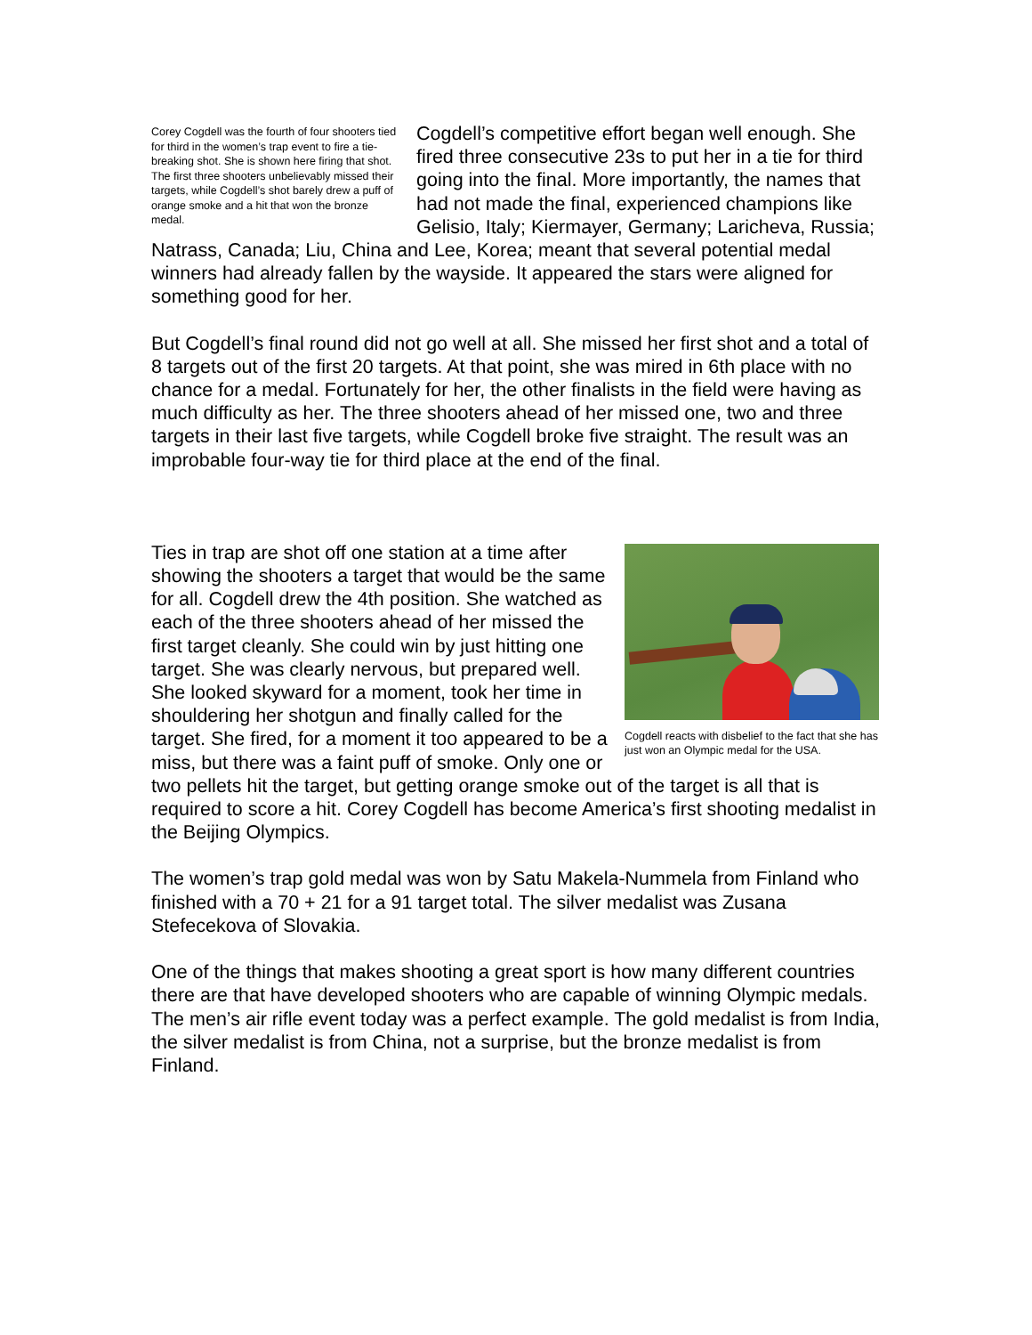Corey Cogdell was the fourth of four shooters tied for third in the women’s trap event to fire a tie-breaking shot. She is shown here firing that shot. The first three shooters unbelievably missed their targets, while Cogdell’s shot barely drew a puff of orange smoke and a hit that won the bronze medal.
Cogdell’s competitive effort began well enough. She fired three consecutive 23s to put her in a tie for third going into the final. More importantly, the names that had not made the final, experienced champions like Gelisio, Italy; Kiermayer, Germany; Laricheva, Russia; Natrass, Canada; Liu, China and Lee, Korea; meant that several potential medal winners had already fallen by the wayside. It appeared the stars were aligned for something good for her.
But Cogdell’s final round did not go well at all. She missed her first shot and a total of 8 targets out of the first 20 targets. At that point, she was mired in 6th place with no chance for a medal. Fortunately for her, the other finalists in the field were having as much difficulty as her. The three shooters ahead of her missed one, two and three targets in their last five targets, while Cogdell broke five straight. The result was an improbable four-way tie for third place at the end of the final.
Cogdell reacts with disbelief to the fact that she has just won an Olympic medal for the USA.
Ties in trap are shot off one station at a time after showing the shooters a target that would be the same for all. Cogdell drew the 4th position. She watched as each of the three shooters ahead of her missed the first target cleanly. She could win by just hitting one target. She was clearly nervous, but prepared well. She looked skyward for a moment, took her time in shouldering her shotgun and finally called for the target. She fired, for a moment it too appeared to be a miss, but there was a faint puff of smoke. Only one or two pellets hit the target, but getting orange smoke out of the target is all that is required to score a hit. Corey Cogdell has become America’s first shooting medalist in the Beijing Olympics.
The women’s trap gold medal was won by Satu Makela-Nummela from Finland who finished with a 70 + 21 for a 91 target total. The silver medalist was Zusana Stefecekova of Slovakia.
One of the things that makes shooting a great sport is how many different countries there are that have developed shooters who are capable of winning Olympic medals. The men’s air rifle event today was a perfect example. The gold medalist is from India, the silver medalist is from China, not a surprise, but the bronze medalist is from Finland.